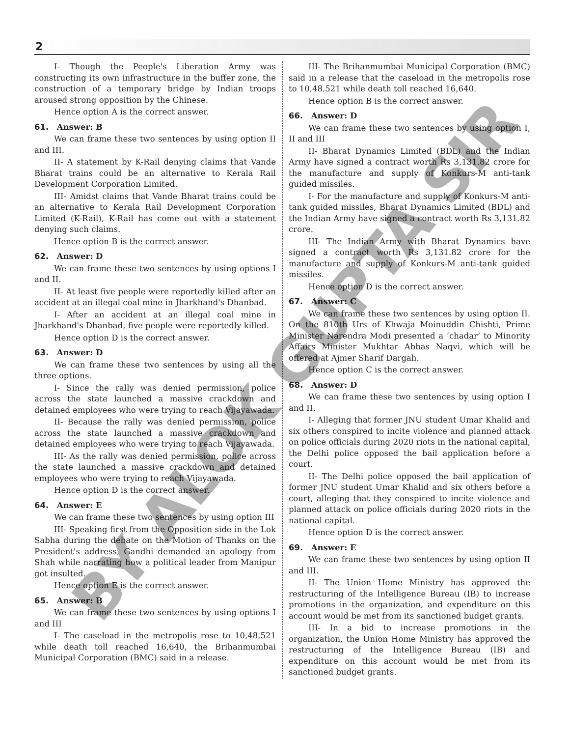2
I- Though the People's Liberation Army was constructing its own infrastructure in the buffer zone, the construction of a temporary bridge by Indian troops aroused strong opposition by the Chinese.
Hence option A is the correct answer.
61. Answer: B
We can frame these two sentences by using option II and III.
II- A statement by K-Rail denying claims that Vande Bharat trains could be an alternative to Kerala Rail Development Corporation Limited.
III- Amidst claims that Vande Bharat trains could be an alternative to Kerala Rail Development Corporation Limited (K-Rail), K-Rail has come out with a statement denying such claims.
Hence option B is the correct answer.
62. Answer: D
We can frame these two sentences by using options I and II.
II- At least five people were reportedly killed after an accident at an illegal coal mine in Jharkhand's Dhanbad.
I- After an accident at an illegal coal mine in Jharkhand's Dhanbad, five people were reportedly killed.
Hence option D is the correct answer.
63. Answer: D
We can frame these two sentences by using all the three options.
I- Since the rally was denied permission, police across the state launched a massive crackdown and detained employees who were trying to reach Vijayawada.
II- Because the rally was denied permission, police across the state launched a massive crackdown and detained employees who were trying to reach Vijayawada.
III- As the rally was denied permission, police across the state launched a massive crackdown and detained employees who were trying to reach Vijayawada.
Hence option D is the correct answer.
64. Answer: E
We can frame these two sentences by using option III
III- Speaking first from the Opposition side in the Lok Sabha during the debate on the Motion of Thanks on the President's address, Gandhi demanded an apology from Shah while narrating how a political leader from Manipur got insulted.
Hence option E is the correct answer.
65. Answer: B
We can frame these two sentences by using options I and III
I- The caseload in the metropolis rose to 10,48,521 while death toll reached 16,640, the Brihanmumbai Municipal Corporation (BMC) said in a release.
III- The Brihanmumbai Municipal Corporation (BMC) said in a release that the caseload in the metropolis rose to 10,48,521 while death toll reached 16,640.
Hence option B is the correct answer.
66. Answer: D
We can frame these two sentences by using option I, II and III
II- Bharat Dynamics Limited (BDL) and the Indian Army have signed a contract worth Rs 3,131.82 crore for the manufacture and supply of Konkurs-M anti-tank guided missiles.
I- For the manufacture and supply of Konkurs-M anti-tank guided missiles, Bharat Dynamics Limited (BDL) and the Indian Army have signed a contract worth Rs 3,131.82 crore.
III- The Indian Army with Bharat Dynamics have signed a contract worth Rs 3,131.82 crore for the manufacture and supply of Konkurs-M anti-tank guided missiles.
Hence option D is the correct answer.
67. Answer: C
We can frame these two sentences by using option II. On the 810th Urs of Khwaja Moinuddin Chishti, Prime Minister Narendra Modi presented a ‘chadar’ to Minority Affairs Minister Mukhtar Abbas Naqvi, which will be offered at Ajmer Sharif Dargah.
Hence option C is the correct answer.
68. Answer: D
We can frame these two sentences by using option I and II.
I- Alleging that former JNU student Umar Khalid and six others conspired to incite violence and planned attack on police officials during 2020 riots in the national capital, the Delhi police opposed the bail application before a court.
II- The Delhi police opposed the bail application of former JNU student Umar Khalid and six others before a court, alleging that they conspired to incite violence and planned attack on police officials during 2020 riots in the national capital.
Hence option D is the correct answer.
69. Answer: E
We can frame these two sentences by using option II and III.
II- The Union Home Ministry has approved the restructuring of the Intelligence Bureau (IB) to increase promotions in the organization, and expenditure on this account would be met from its sanctioned budget grants.
III- In a bid to increase promotions in the organization, the Union Home Ministry has approved the restructuring of the Intelligence Bureau (IB) and expenditure on this account would be met from its sanctioned budget grants.
BY ALOK GUPTA SIR